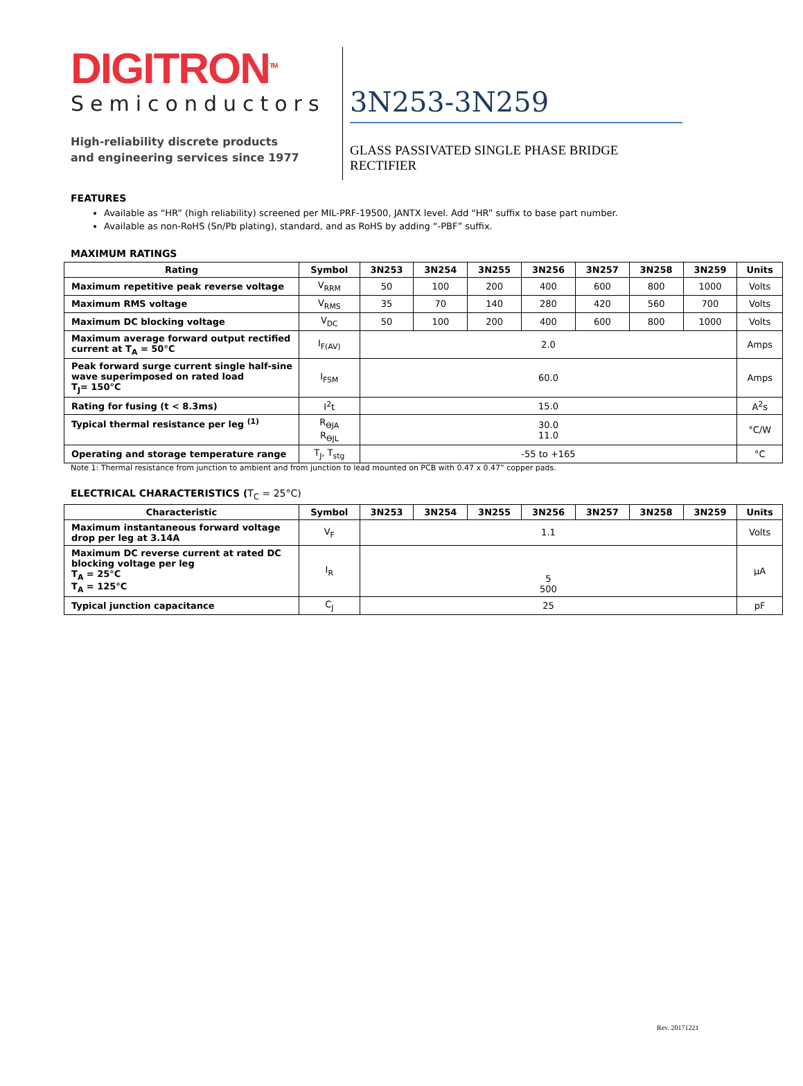DIGITRON<sup>TM</sup>
Semiconductors
High-reliability discrete products
and engineering services since 1977
3N253-3N259
GLASS PASSIVATED SINGLE PHASE BRIDGE RECTIFIER
FEATURES
Available as “HR” (high reliability) screened per MIL-PRF-19500, JANTX level. Add “HR” suffix to base part number.
Available as non-RoHS (Sn/Pb plating), standard, and as RoHS by adding “-PBF” suffix.
MAXIMUM RATINGS
| Rating | Symbol | 3N253 | 3N254 | 3N255 | 3N256 | 3N257 | 3N258 | 3N259 | Units |
| --- | --- | --- | --- | --- | --- | --- | --- | --- | --- |
| Maximum repetitive peak reverse voltage | V<sub>RRM</sub> | 50 | 100 | 200 | 400 | 600 | 800 | 1000 | Volts |
| Maximum RMS voltage | V<sub>RMS</sub> | 35 | 70 | 140 | 280 | 420 | 560 | 700 | Volts |
| Maximum DC blocking voltage | V<sub>DC</sub> | 50 | 100 | 200 | 400 | 600 | 800 | 1000 | Volts |
| Maximum average forward output rectified current at T<sub>A</sub> = 50°C | I<sub>F(AV)</sub> | 2.0 | | | | | | | Amps |
| Peak forward surge current single half-sine wave superimposed on rated load T<sub>J</sub>= 150°C | I<sub>FSM</sub> | 60.0 | | | | | | | Amps |
| Rating for fusing (t < 8.3ms) | I<sup>2</sup>t | 15.0 | | | | | | | A<sup>2</sup>s |
| Typical thermal resistance per leg <sup>(1)</sup> | R<sub>ӨJA</sub> R<sub>ӨJL</sub> | 30.0 11.0 | | | | | | | °C/W |
| Operating and storage temperature range | T<sub>J</sub>, T<sub>stg</sub> | -55 to +165 | | | | | | | °C |
Note 1: Thermal resistance from junction to ambient and from junction to lead mounted on PCB with 0.47 x 0.47” copper pads.
ELECTRICAL CHARACTERISTICS (T<sub>C</sub> = 25°C)
| Characteristic | Symbol | 3N253 | 3N254 | 3N255 | 3N256 | 3N257 | 3N258 | 3N259 | Units |
| --- | --- | --- | --- | --- | --- | --- | --- | --- | --- |
| Maximum instantaneous forward voltage drop per leg at 3.14A | V<sub>F</sub> | 1.1 | | | | | | | Volts |
| Maximum DC reverse current at rated DC blocking voltage per leg T<sub>A</sub> = 25°C T<sub>A</sub> = 125°C | I<sub>R</sub> | 5 500 | | | | | | | µA |
| Typical junction capacitance | C<sub>J</sub> | 25 | | | | | | | pF |
Rev. 20171221